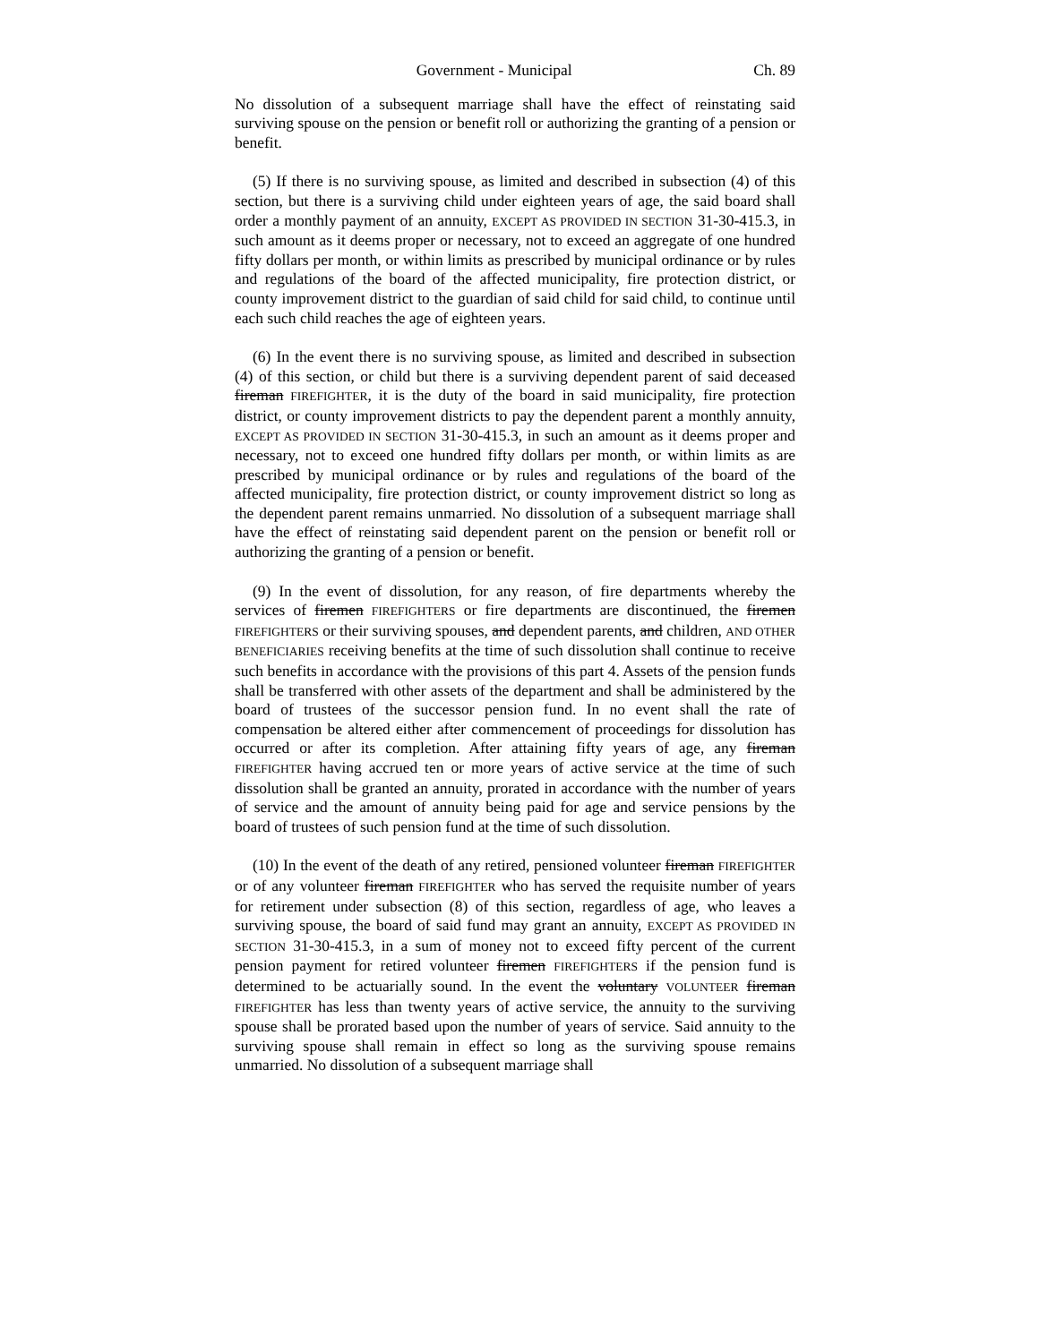Government - Municipal Ch. 89
No dissolution of a subsequent marriage shall have the effect of reinstating said surviving spouse on the pension or benefit roll or authorizing the granting of a pension or benefit.
(5) If there is no surviving spouse, as limited and described in subsection (4) of this section, but there is a surviving child under eighteen years of age, the said board shall order a monthly payment of an annuity, EXCEPT AS PROVIDED IN SECTION 31-30-415.3, in such amount as it deems proper or necessary, not to exceed an aggregate of one hundred fifty dollars per month, or within limits as prescribed by municipal ordinance or by rules and regulations of the board of the affected municipality, fire protection district, or county improvement district to the guardian of said child for said child, to continue until each such child reaches the age of eighteen years.
(6) In the event there is no surviving spouse, as limited and described in subsection (4) of this section, or child but there is a surviving dependent parent of said deceased fireman FIREFIGHTER, it is the duty of the board in said municipality, fire protection district, or county improvement districts to pay the dependent parent a monthly annuity, EXCEPT AS PROVIDED IN SECTION 31-30-415.3, in such an amount as it deems proper and necessary, not to exceed one hundred fifty dollars per month, or within limits as are prescribed by municipal ordinance or by rules and regulations of the board of the affected municipality, fire protection district, or county improvement district so long as the dependent parent remains unmarried. No dissolution of a subsequent marriage shall have the effect of reinstating said dependent parent on the pension or benefit roll or authorizing the granting of a pension or benefit.
(9) In the event of dissolution, for any reason, of fire departments whereby the services of firemen FIREFIGHTERS or fire departments are discontinued, the firemen FIREFIGHTERS or their surviving spouses, and dependent parents, and children, AND OTHER BENEFICIARIES receiving benefits at the time of such dissolution shall continue to receive such benefits in accordance with the provisions of this part 4. Assets of the pension funds shall be transferred with other assets of the department and shall be administered by the board of trustees of the successor pension fund. In no event shall the rate of compensation be altered either after commencement of proceedings for dissolution has occurred or after its completion. After attaining fifty years of age, any fireman FIREFIGHTER having accrued ten or more years of active service at the time of such dissolution shall be granted an annuity, prorated in accordance with the number of years of service and the amount of annuity being paid for age and service pensions by the board of trustees of such pension fund at the time of such dissolution.
(10) In the event of the death of any retired, pensioned volunteer fireman FIREFIGHTER or of any volunteer fireman FIREFIGHTER who has served the requisite number of years for retirement under subsection (8) of this section, regardless of age, who leaves a surviving spouse, the board of said fund may grant an annuity, EXCEPT AS PROVIDED IN SECTION 31-30-415.3, in a sum of money not to exceed fifty percent of the current pension payment for retired volunteer firemen FIREFIGHTERS if the pension fund is determined to be actuarially sound. In the event the voluntary VOLUNTEER fireman FIREFIGHTER has less than twenty years of active service, the annuity to the surviving spouse shall be prorated based upon the number of years of service. Said annuity to the surviving spouse shall remain in effect so long as the surviving spouse remains unmarried. No dissolution of a subsequent marriage shall